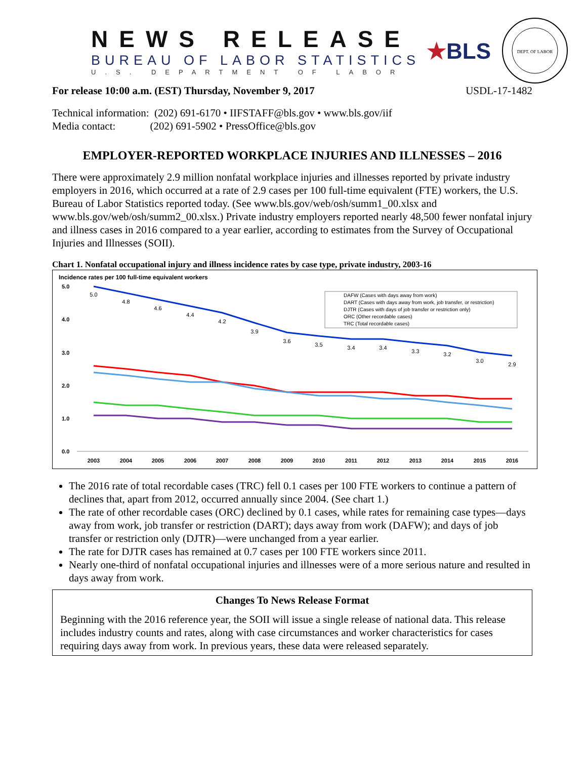NEWS RELEASE
BUREAU OF LABOR STATISTICS
U.S. DEPARTMENT OF LABOR
★BLS
DEPT. OF LABOR
For release 10:00 a.m. (EST) Thursday, November 9, 2017 USDL-17-1482
Technical information: (202) 691-6170 • IIFSTAFF@bls.gov • www.bls.gov/iif
Media contact: (202) 691-5902 • PressOffice@bls.gov
EMPLOYER-REPORTED WORKPLACE INJURIES AND ILLNESSES – 2016
There were approximately 2.9 million nonfatal workplace injuries and illnesses reported by private industry employers in 2016, which occurred at a rate of 2.9 cases per 100 full-time equivalent (FTE) workers, the U.S. Bureau of Labor Statistics reported today. (See www.bls.gov/web/osh/summ1_00.xlsx and www.bls.gov/web/osh/summ2_00.xlsx.) Private industry employers reported nearly 48,500 fewer nonfatal injury and illness cases in 2016 compared to a year earlier, according to estimates from the Survey of Occupational Injuries and Illnesses (SOII).
Chart 1. Nonfatal occupational injury and illness incidence rates by case type, private industry, 2003-16
Incidence rates per 100 full-time equivalent workers
5.0
4.0
3.0
2.0
1.0
0.0
2003
2004
2005
2006
2007
2008
2009
2010
2011
2012
2013
2014
2015
2016
5.0
4.8
4.6
4.4
4.2
3.9
3.6
3.5
3.4
3.4
3.3
3.2
3.0
2.9
DAFW (Cases with days away from work)
DART (Cases with days away from work, job transfer, or restriction)
DJTR (Cases with days of job transfer or restriction only)
ORC (Other recordable cases)
TRC (Total recordable cases)
The 2016 rate of total recordable cases (TRC) fell 0.1 cases per 100 FTE workers to continue a pattern of declines that, apart from 2012, occurred annually since 2004. (See chart 1.)
The rate of other recordable cases (ORC) declined by 0.1 cases, while rates for remaining case types—days away from work, job transfer or restriction (DART); days away from work (DAFW); and days of job transfer or restriction only (DJTR)—were unchanged from a year earlier.
The rate for DJTR cases has remained at 0.7 cases per 100 FTE workers since 2011.
Nearly one-third of nonfatal occupational injuries and illnesses were of a more serious nature and resulted in days away from work.
Changes To News Release Format
Beginning with the 2016 reference year, the SOII will issue a single release of national data. This release includes industry counts and rates, along with case circumstances and worker characteristics for cases requiring days away from work. In previous years, these data were released separately.